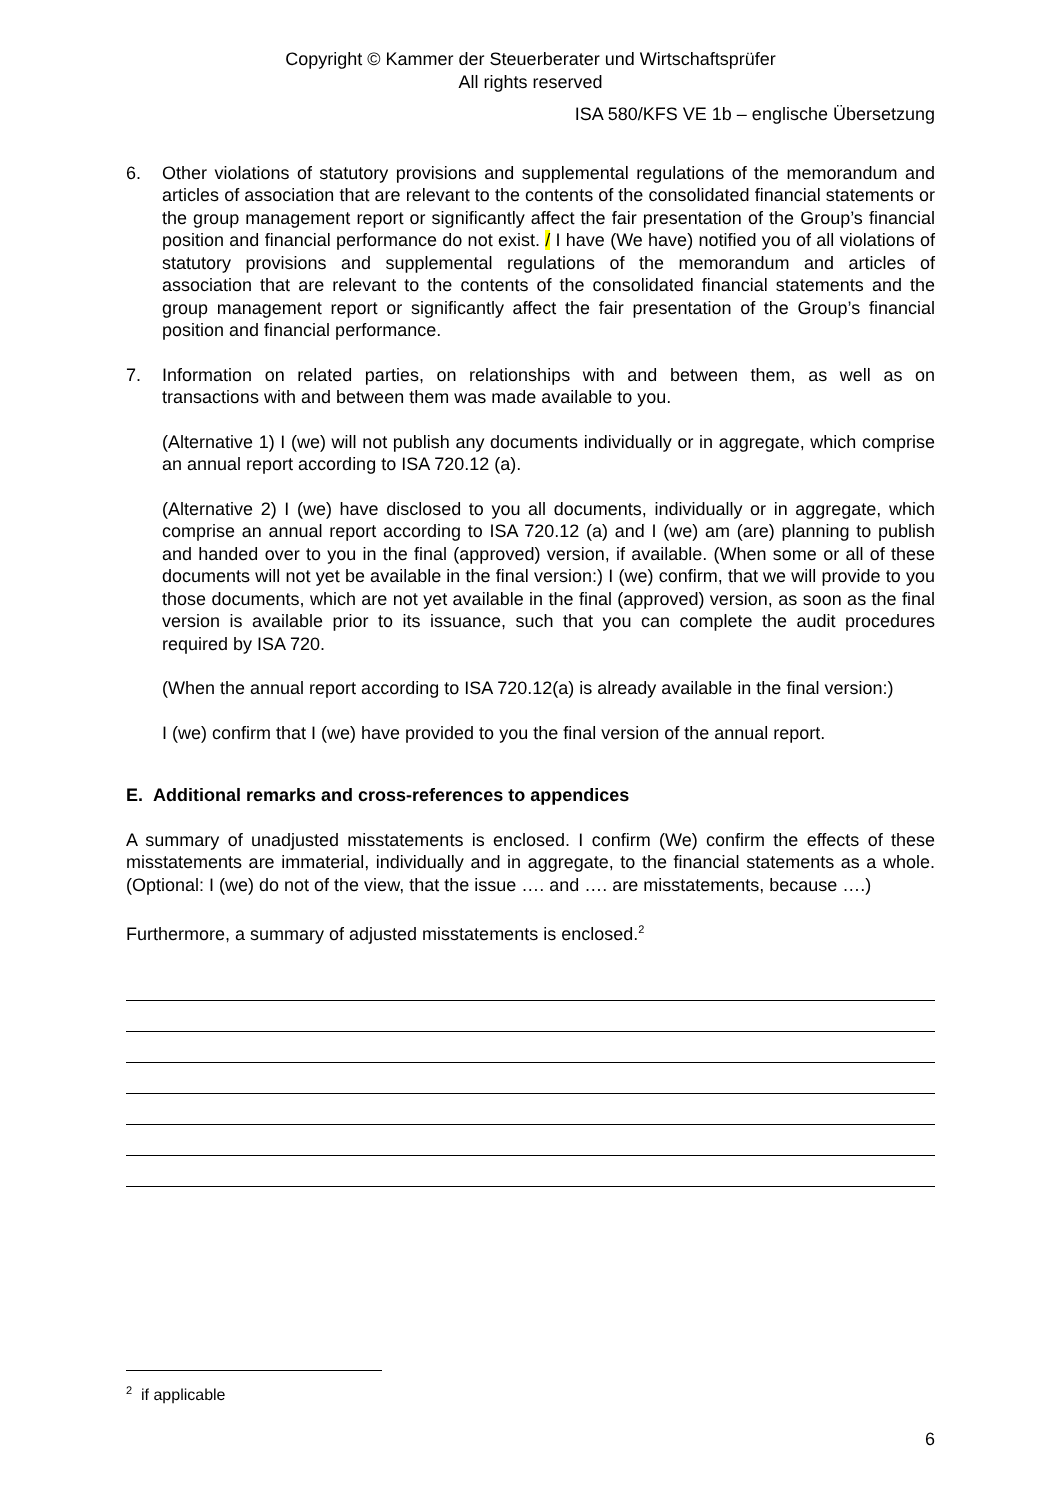Copyright © Kammer der Steuerberater und Wirtschaftsprüfer
All rights reserved
ISA 580/KFS VE 1b – englische Übersetzung
6. Other violations of statutory provisions and supplemental regulations of the memorandum and articles of association that are relevant to the contents of the consolidated financial statements or the group management report or significantly affect the fair presentation of the Group’s financial position and financial performance do not exist. / I have (We have) notified you of all violations of statutory provisions and supplemental regulations of the memorandum and articles of association that are relevant to the contents of the consolidated financial statements and the group management report or significantly affect the fair presentation of the Group’s financial position and financial performance.
7. Information on related parties, on relationships with and between them, as well as on transactions with and between them was made available to you.
(Alternative 1) I (we) will not publish any documents individually or in aggregate, which comprise an annual report according to ISA 720.12 (a).
(Alternative 2) I (we) have disclosed to you all documents, individually or in aggregate, which comprise an annual report according to ISA 720.12 (a) and I (we) am (are) planning to publish and handed over to you in the final (approved) version, if available. (When some or all of these documents will not yet be available in the final version:) I (we) confirm, that we will provide to you those documents, which are not yet available in the final (approved) version, as soon as the final version is available prior to its issuance, such that you can complete the audit procedures required by ISA 720.
(When the annual report according to ISA 720.12(a) is already available in the final version:)
I (we) confirm that I (we) have provided to you the final version of the annual report.
E. Additional remarks and cross-references to appendices
A summary of unadjusted misstatements is enclosed. I confirm (We) confirm the effects of these misstatements are immaterial, individually and in aggregate, to the financial statements as a whole. (Optional: I (we) do not of the view, that the issue …. and …. are misstatements, because ….)
Furthermore, a summary of adjusted misstatements is enclosed.<sup>2</sup>
<sup>2</sup> if applicable
6